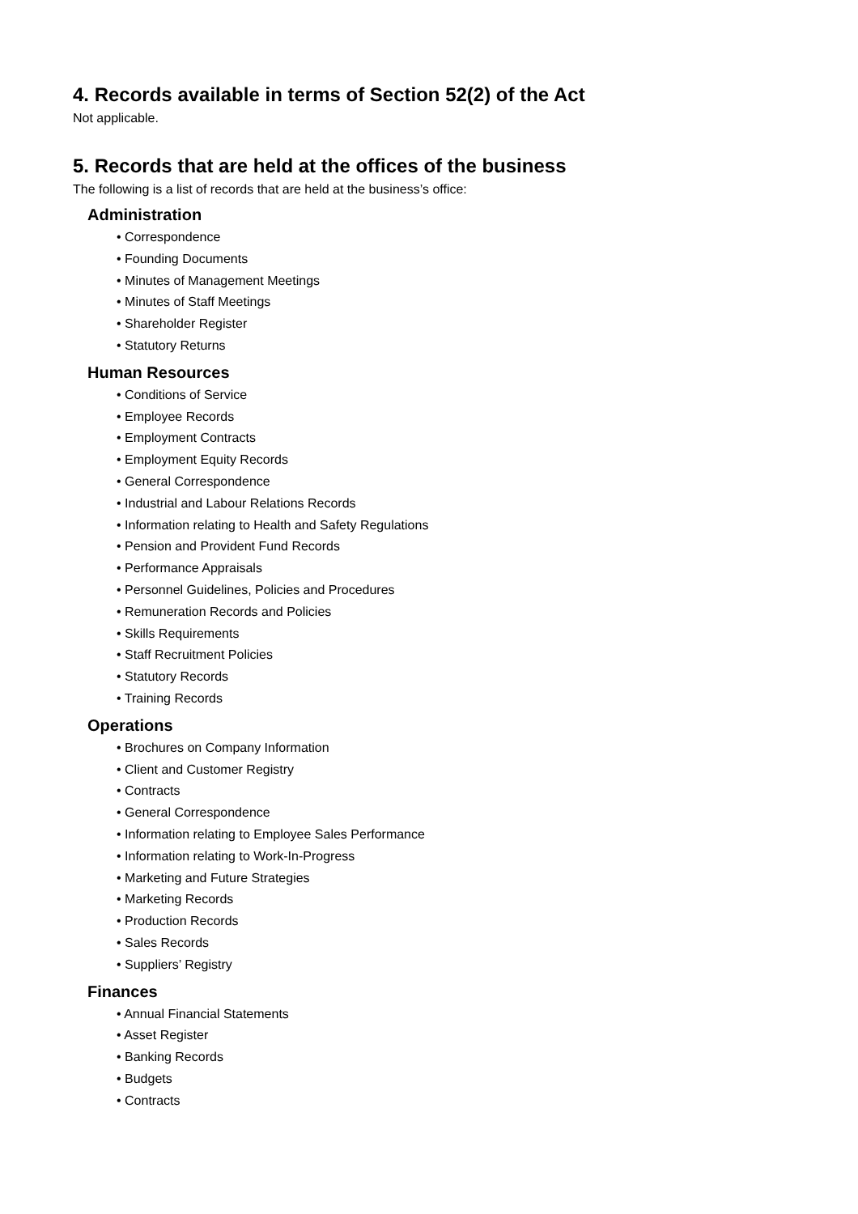4. Records available in terms of Section 52(2) of the Act
Not applicable.
5. Records that are held at the offices of the business
The following is a list of records that are held at the business’s office:
Administration
• Correspondence
• Founding Documents
• Minutes of Management Meetings
• Minutes of Staff Meetings
• Shareholder Register
• Statutory Returns
Human Resources
• Conditions of Service
• Employee Records
• Employment Contracts
• Employment Equity Records
• General Correspondence
• Industrial and Labour Relations Records
• Information relating to Health and Safety Regulations
• Pension and Provident Fund Records
• Performance Appraisals
• Personnel Guidelines, Policies and Procedures
• Remuneration Records and Policies
• Skills Requirements
• Staff Recruitment Policies
• Statutory Records
• Training Records
Operations
• Brochures on Company Information
• Client and Customer Registry
• Contracts
• General Correspondence
• Information relating to Employee Sales Performance
• Information relating to Work-In-Progress
• Marketing and Future Strategies
• Marketing Records
• Production Records
• Sales Records
• Suppliers’ Registry
Finances
• Annual Financial Statements
• Asset Register
• Banking Records
• Budgets
• Contracts